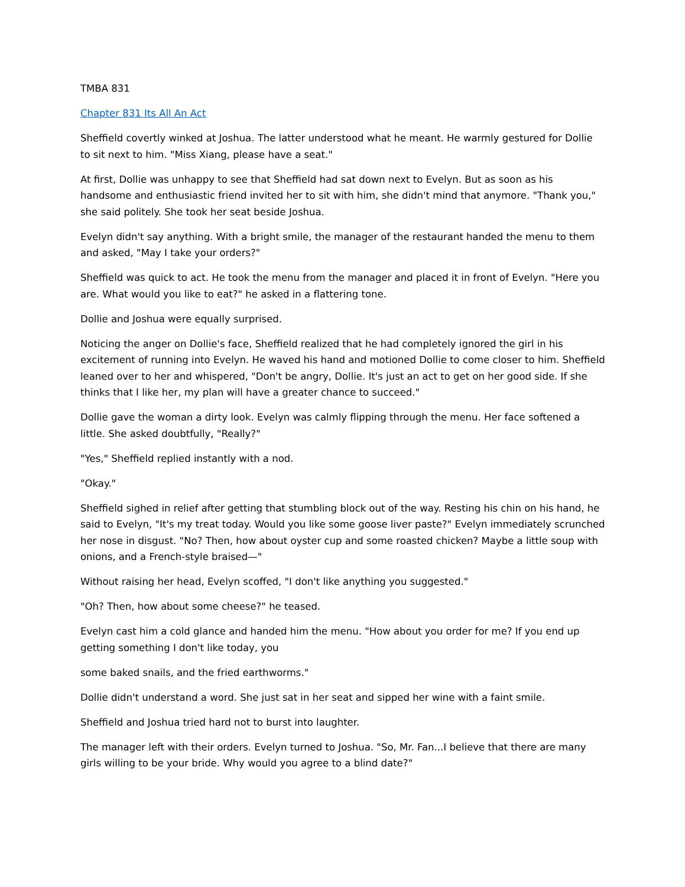TMBA 831
Chapter 831 Its All An Act
Sheffield covertly winked at Joshua. The latter understood what he meant. He warmly gestured for Dollie to sit next to him. "Miss Xiang, please have a seat."
At first, Dollie was unhappy to see that Sheffield had sat down next to Evelyn. But as soon as his handsome and enthusiastic friend invited her to sit with him, she didn't mind that anymore. "Thank you," she said politely. She took her seat beside Joshua.
Evelyn didn't say anything. With a bright smile, the manager of the restaurant handed the menu to them and asked, "May I take your orders?"
Sheffield was quick to act. He took the menu from the manager and placed it in front of Evelyn. "Here you are. What would you like to eat?" he asked in a flattering tone.
Dollie and Joshua were equally surprised.
Noticing the anger on Dollie's face, Sheffield realized that he had completely ignored the girl in his excitement of running into Evelyn. He waved his hand and motioned Dollie to come closer to him. Sheffield leaned over to her and whispered, "Don't be angry, Dollie. It's just an act to get on her good side. If she thinks that I like her, my plan will have a greater chance to succeed."
Dollie gave the woman a dirty look. Evelyn was calmly flipping through the menu. Her face softened a little. She asked doubtfully, "Really?"
"Yes," Sheffield replied instantly with a nod.
"Okay."
Sheffield sighed in relief after getting that stumbling block out of the way. Resting his chin on his hand, he said to Evelyn, "It's my treat today. Would you like some goose liver paste?" Evelyn immediately scrunched her nose in disgust. "No? Then, how about oyster cup and some roasted chicken? Maybe a little soup with onions, and a French-style braised—"
Without raising her head, Evelyn scoffed, "I don't like anything you suggested."
"Oh? Then, how about some cheese?" he teased.
Evelyn cast him a cold glance and handed him the menu. "How about you order for me? If you end up getting something I don't like today, you
some baked snails, and the fried earthworms."
Dollie didn't understand a word. She just sat in her seat and sipped her wine with a faint smile.
Sheffield and Joshua tried hard not to burst into laughter.
The manager left with their orders. Evelyn turned to Joshua. "So, Mr. Fan...I believe that there are many girls willing to be your bride. Why would you agree to a blind date?"